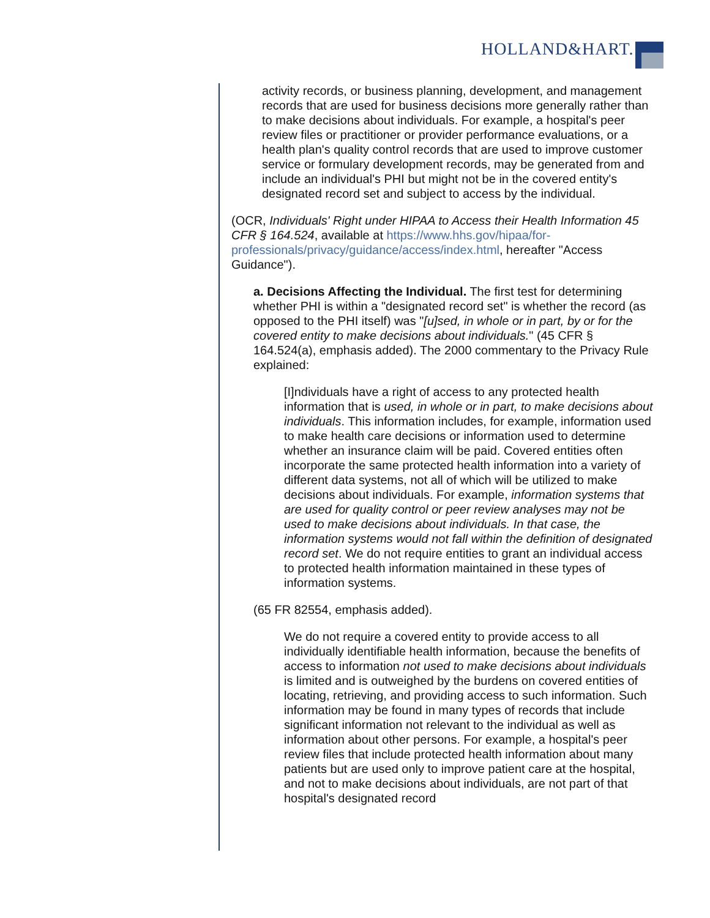HOLLAND&HART.
activity records, or business planning, development, and management records that are used for business decisions more generally rather than to make decisions about individuals. For example, a hospital's peer review files or practitioner or provider performance evaluations, or a health plan's quality control records that are used to improve customer service or formulary development records, may be generated from and include an individual's PHI but might not be in the covered entity's designated record set and subject to access by the individual.
(OCR, Individuals' Right under HIPAA to Access their Health Information 45 CFR § 164.524, available at https://www.hhs.gov/hipaa/for-professionals/privacy/guidance/access/index.html, hereafter "Access Guidance").
a. Decisions Affecting the Individual. The first test for determining whether PHI is within a "designated record set" is whether the record (as opposed to the PHI itself) was "[u]sed, in whole or in part, by or for the covered entity to make decisions about individuals." (45 CFR § 164.524(a), emphasis added). The 2000 commentary to the Privacy Rule explained:
[I]ndividuals have a right of access to any protected health information that is used, in whole or in part, to make decisions about individuals. This information includes, for example, information used to make health care decisions or information used to determine whether an insurance claim will be paid. Covered entities often incorporate the same protected health information into a variety of different data systems, not all of which will be utilized to make decisions about individuals. For example, information systems that are used for quality control or peer review analyses may not be used to make decisions about individuals. In that case, the information systems would not fall within the definition of designated record set. We do not require entities to grant an individual access to protected health information maintained in these types of information systems.
(65 FR 82554, emphasis added).
We do not require a covered entity to provide access to all individually identifiable health information, because the benefits of access to information not used to make decisions about individuals is limited and is outweighed by the burdens on covered entities of locating, retrieving, and providing access to such information. Such information may be found in many types of records that include significant information not relevant to the individual as well as information about other persons. For example, a hospital's peer review files that include protected health information about many patients but are used only to improve patient care at the hospital, and not to make decisions about individuals, are not part of that hospital's designated record